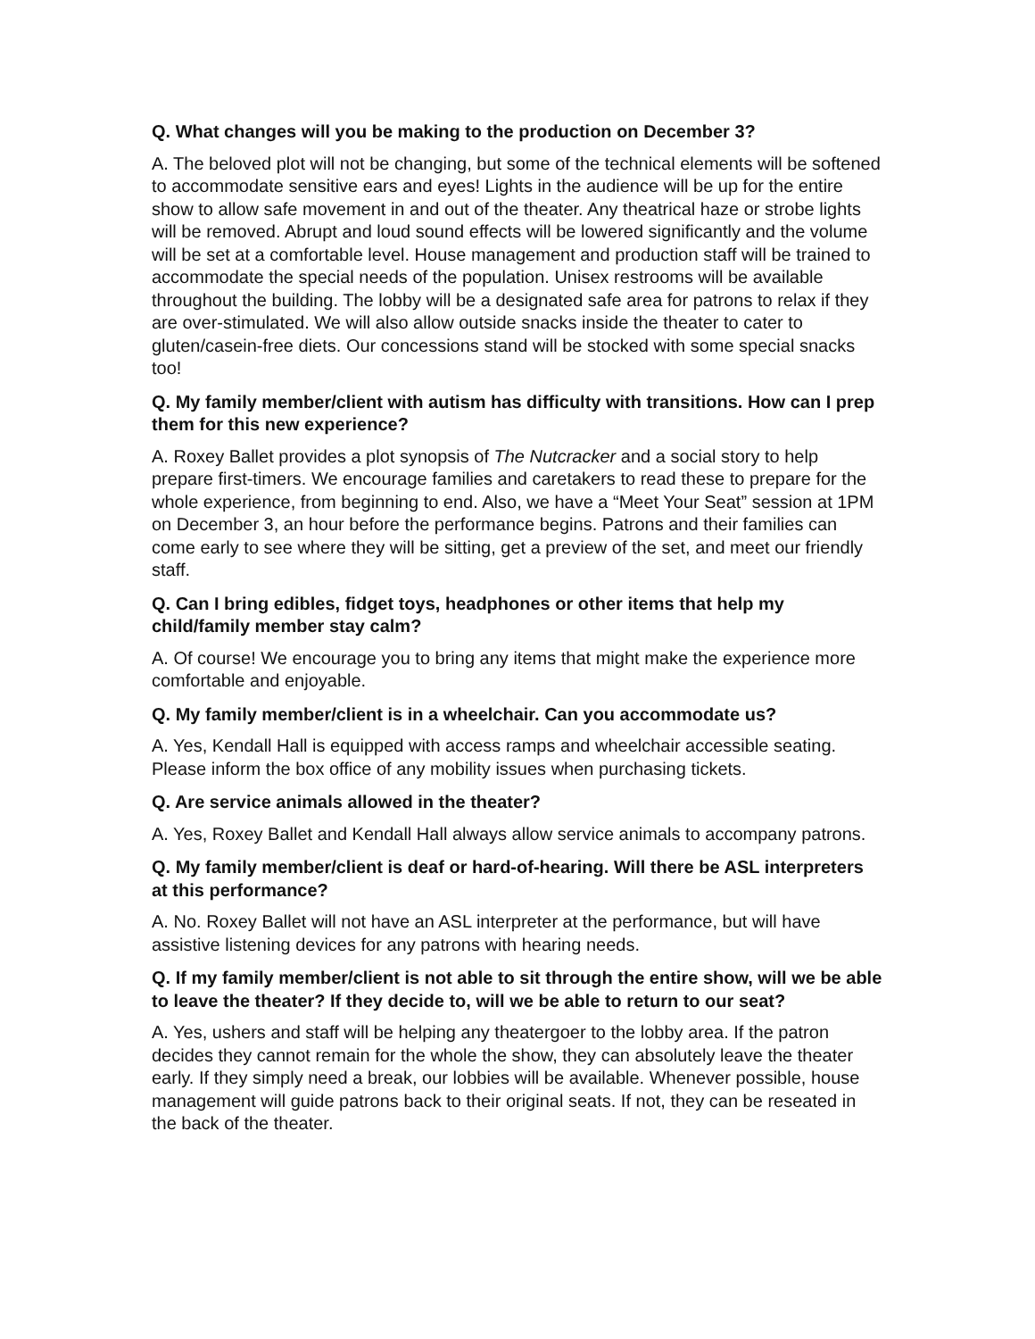Q. What changes will you be making to the production on December 3?
A. The beloved plot will not be changing, but some of the technical elements will be softened to accommodate sensitive ears and eyes! Lights in the audience will be up for the entire show to allow safe movement in and out of the theater. Any theatrical haze or strobe lights will be removed. Abrupt and loud sound effects will be lowered significantly and the volume will be set at a comfortable level. House management and production staff will be trained to accommodate the special needs of the population. Unisex restrooms will be available throughout the building. The lobby will be a designated safe area for patrons to relax if they are over-stimulated. We will also allow outside snacks inside the theater to cater to gluten/casein-free diets. Our concessions stand will be stocked with some special snacks too!
Q. My family member/client with autism has difficulty with transitions. How can I prep them for this new experience?
A. Roxey Ballet provides a plot synopsis of The Nutcracker and a social story to help prepare first-timers. We encourage families and caretakers to read these to prepare for the whole experience, from beginning to end. Also, we have a “Meet Your Seat” session at 1PM on December 3, an hour before the performance begins. Patrons and their families can come early to see where they will be sitting, get a preview of the set, and meet our friendly staff.
Q. Can I bring edibles, fidget toys, headphones or other items that help my child/family member stay calm?
A. Of course! We encourage you to bring any items that might make the experience more comfortable and enjoyable.
Q. My family member/client is in a wheelchair. Can you accommodate us?
A. Yes, Kendall Hall is equipped with access ramps and wheelchair accessible seating. Please inform the box office of any mobility issues when purchasing tickets.
Q. Are service animals allowed in the theater?
A. Yes, Roxey Ballet and Kendall Hall always allow service animals to accompany patrons.
Q. My family member/client is deaf or hard-of-hearing. Will there be ASL interpreters at this performance?
A. No. Roxey Ballet will not have an ASL interpreter at the performance, but will have assistive listening devices for any patrons with hearing needs.
Q. If my family member/client is not able to sit through the entire show, will we be able to leave the theater? If they decide to, will we be able to return to our seat?
A. Yes, ushers and staff will be helping any theatergoer to the lobby area. If the patron decides they cannot remain for the whole the show, they can absolutely leave the theater early. If they simply need a break, our lobbies will be available. Whenever possible, house management will guide patrons back to their original seats. If not, they can be reseated in the back of the theater.